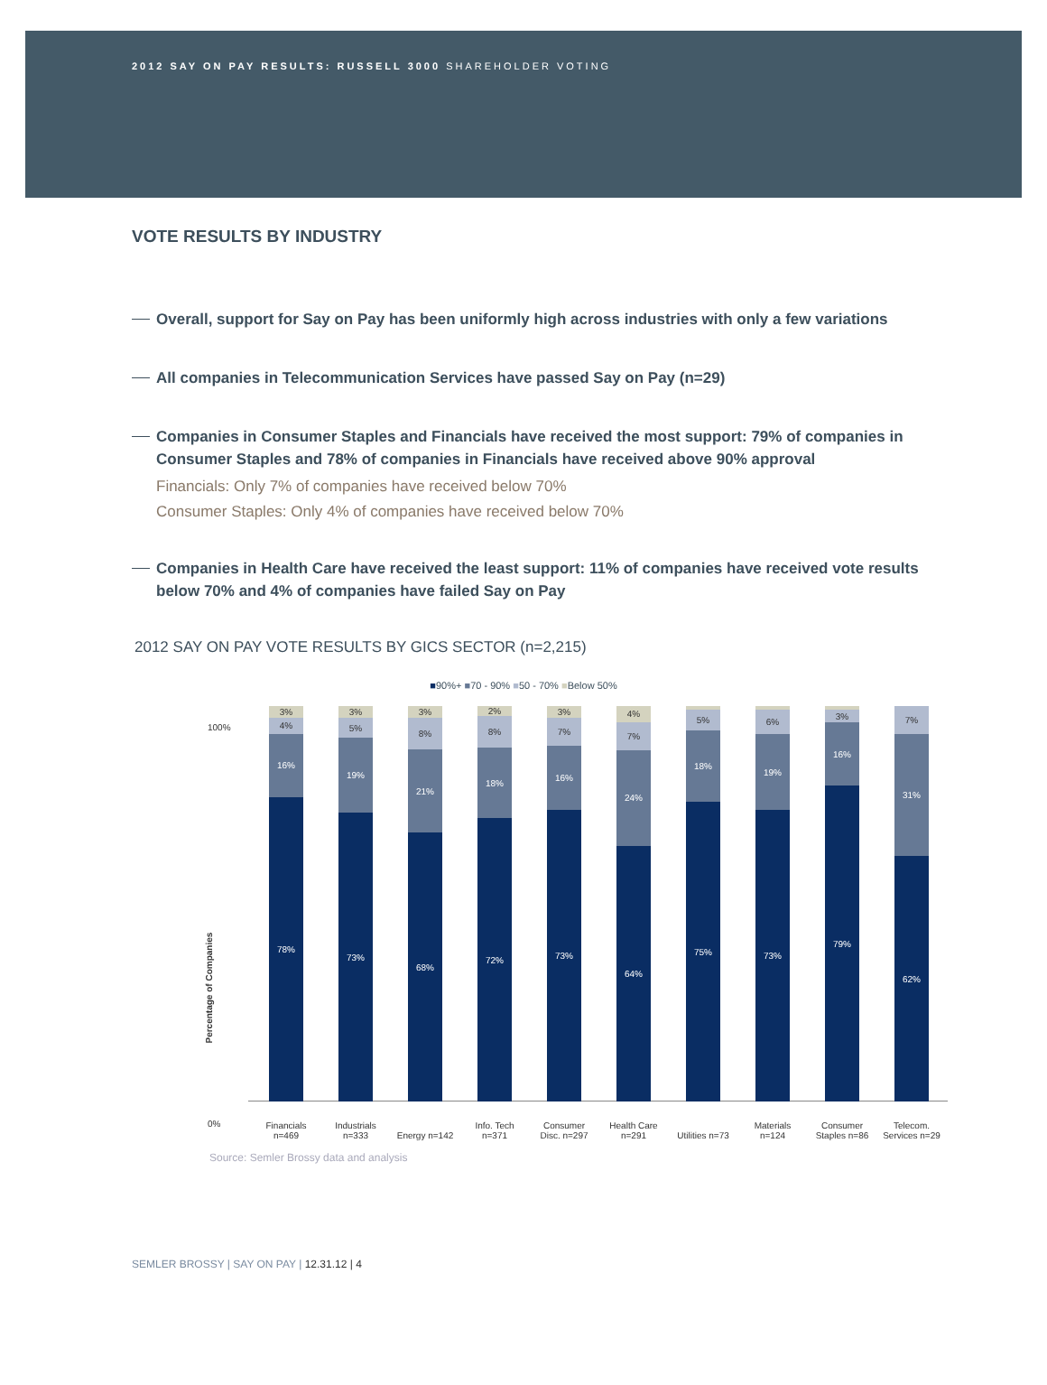2012 SAY ON PAY RESULTS: RUSSELL 3000 SHAREHOLDER VOTING
VOTE RESULTS BY INDUSTRY
Overall, support for Say on Pay has been uniformly high across industries with only a few variations
All companies in Telecommunication Services have passed Say on Pay (n=29)
Companies in Consumer Staples and Financials have received the most support: 79% of companies in Consumer Staples and 78% of companies in Financials have received above 90% approval
Financials: Only 7% of companies have received below 70%
Consumer Staples: Only 4% of companies have received below 70%
Companies in Health Care have received the least support: 11% of companies have received vote results below 70% and 4% of companies have failed Say on Pay
2012 SAY ON PAY VOTE RESULTS BY GICS SECTOR (n=2,215)
■90%+ ■70 - 90% ■50 - 70% ■Below 50%
100%
0%
Percentage of Companies
3%
4%
16%
78%
3%
5%
19%
73%
3%
8%
21%
68%
2%
8%
18%
72%
3%
7%
16%
73%
4%
7%
24%
64%
1%
5%
18%
75%
1%
6%
19%
73%
1%
3%
16%
79%
7%
31%
62%
Financials n=469
Industrials n=333
Energy n=142
Info. Tech n=371
Consumer Disc. n=297
Health Care n=291
Utilities n=73
Materials n=124
Consumer Staples n=86
Telecom. Services n=29
Source: Semler Brossy data and analysis
SEMLER BROSSY | SAY ON PAY | 12.31.12 | 4